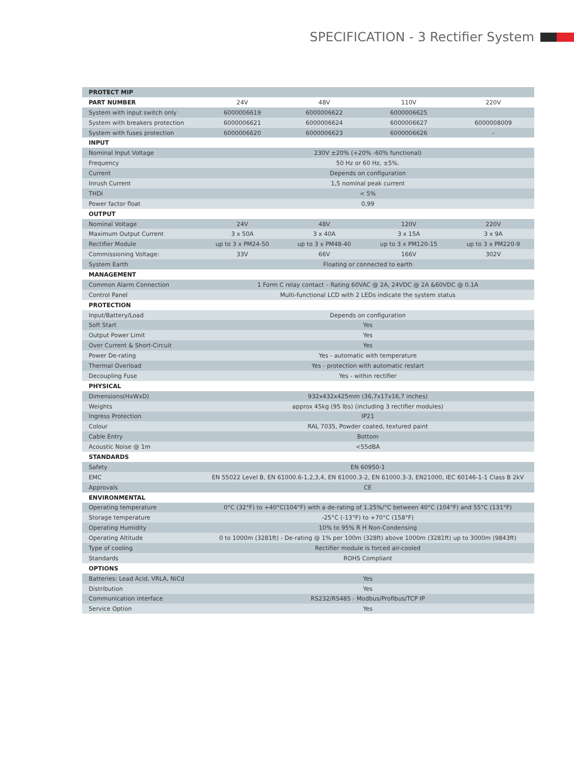SPECIFICATION - 3 Rectifier System
| PROTECT MIP | | | | |
| --- | --- | --- | --- | --- |
| PART NUMBER | 24V | 48V | 110V | 220V |
| System with input switch only | 6000006619 | 6000006622 | 6000006625 | |
| System with breakers protection | 6000006621 | 6000006624 | 6000006627 | 6000008009 |
| System with fuses protection | 6000006620 | 6000006623 | 6000006626 | - |
| INPUT | | | | |
| Nominal Input Voltage | 230V ±20% (+20% -60% functional) | | | |
| Frequency | 50 Hz or 60 Hz, ±5%. | | | |
| Current | Depends on configuration | | | |
| Inrush Current | 1,5 nominal peak current | | | |
| THDI | < 5% | | | |
| Power factor float | 0,99 | | | |
| OUTPUT | | | | |
| Nominal Voltage | 24V | 48V | 120V | 220V |
| Maximum Output Current | 3 x 50A | 3 x 40A | 3 x 15A | 3 x 9A |
| Rectifier Module | up to 3 x PM24-50 | up to 3 x PM48-40 | up to 3 x PM120-15 | up to 3 x PM220-9 |
| Commissioning Voltage: | 33V | 66V | 166V | 302V |
| System Earth | Floating or connected to earth | | | |
| MANAGEMENT | | | | |
| Common Alarm Connection | 1 Form C relay contact – Rating 60VAC @ 2A, 24VDC @ 2A &60VDC @ 0.1A | | | |
| Control Panel | Multi-functional LCD with 2 LEDs indicate the system status | | | |
| PROTECTION | | | | |
| Input/Battery/Load | Depends on configuration | | | |
| Soft Start | Yes | | | |
| Output Power Limit | Yes | | | |
| Over Current & Short-Circuit | Yes | | | |
| Power De-rating | Yes - automatic with temperature | | | |
| Thermal Overload | Yes - protection with automatic restart | | | |
| Decoupling Fuse | Yes - within rectifier | | | |
| PHYSICAL | | | | |
| Dimensions(HxWxD) | 932x432x425mm (36,7x17x16,7 inches) | | | |
| Weights | approx 45kg (95 lbs) (including 3 rectifier modules) | | | |
| Ingress Protection | IP21 | | | |
| Colour | RAL 7035, Powder coated, textured paint | | | |
| Cable Entry | Bottom | | | |
| Acoustic Noise @ 1m | <55dBA | | | |
| STANDARDS | | | | |
| Safety | EN 60950-1 | | | |
| EMC | EN 55022 Level B, EN 61000.6-1,2,3,4, EN 61000.3-2, EN 61000.3-3, EN21000, IEC 60146-1-1 Class B 2kV | | | |
| Approvals | CE | | | |
| ENVIRONMENTAL | | | | |
| Operating temperature | 0°C (32°F) to +40°C(104°F) with a de-rating of 1.25%/°C between 40°C (104°F) and 55°C (131°F) | | | |
| Storage temperature | -25°C (-13°F) to +70°C (158°F) | | | |
| Operating Humidity | 10% to 95% R H Non-Condensing | | | |
| Operating Altitude | 0 to 1000m (3281ft) - De-rating @ 1% per 100m (328ft) above 1000m (3281ft) up to 3000m (9843ft) | | | |
| Type of cooling | Rectifier module is forced air-cooled | | | |
| Standards | ROHS Compliant | | | |
| OPTIONS | | | | |
| Batteries: Lead Acid, VRLA, NiCd | Yes | | | |
| Distribution | Yes | | | |
| Communication interface | RS232/RS485 - Modbus/Profibus/TCP IP | | | |
| Service Option | Yes | | | |